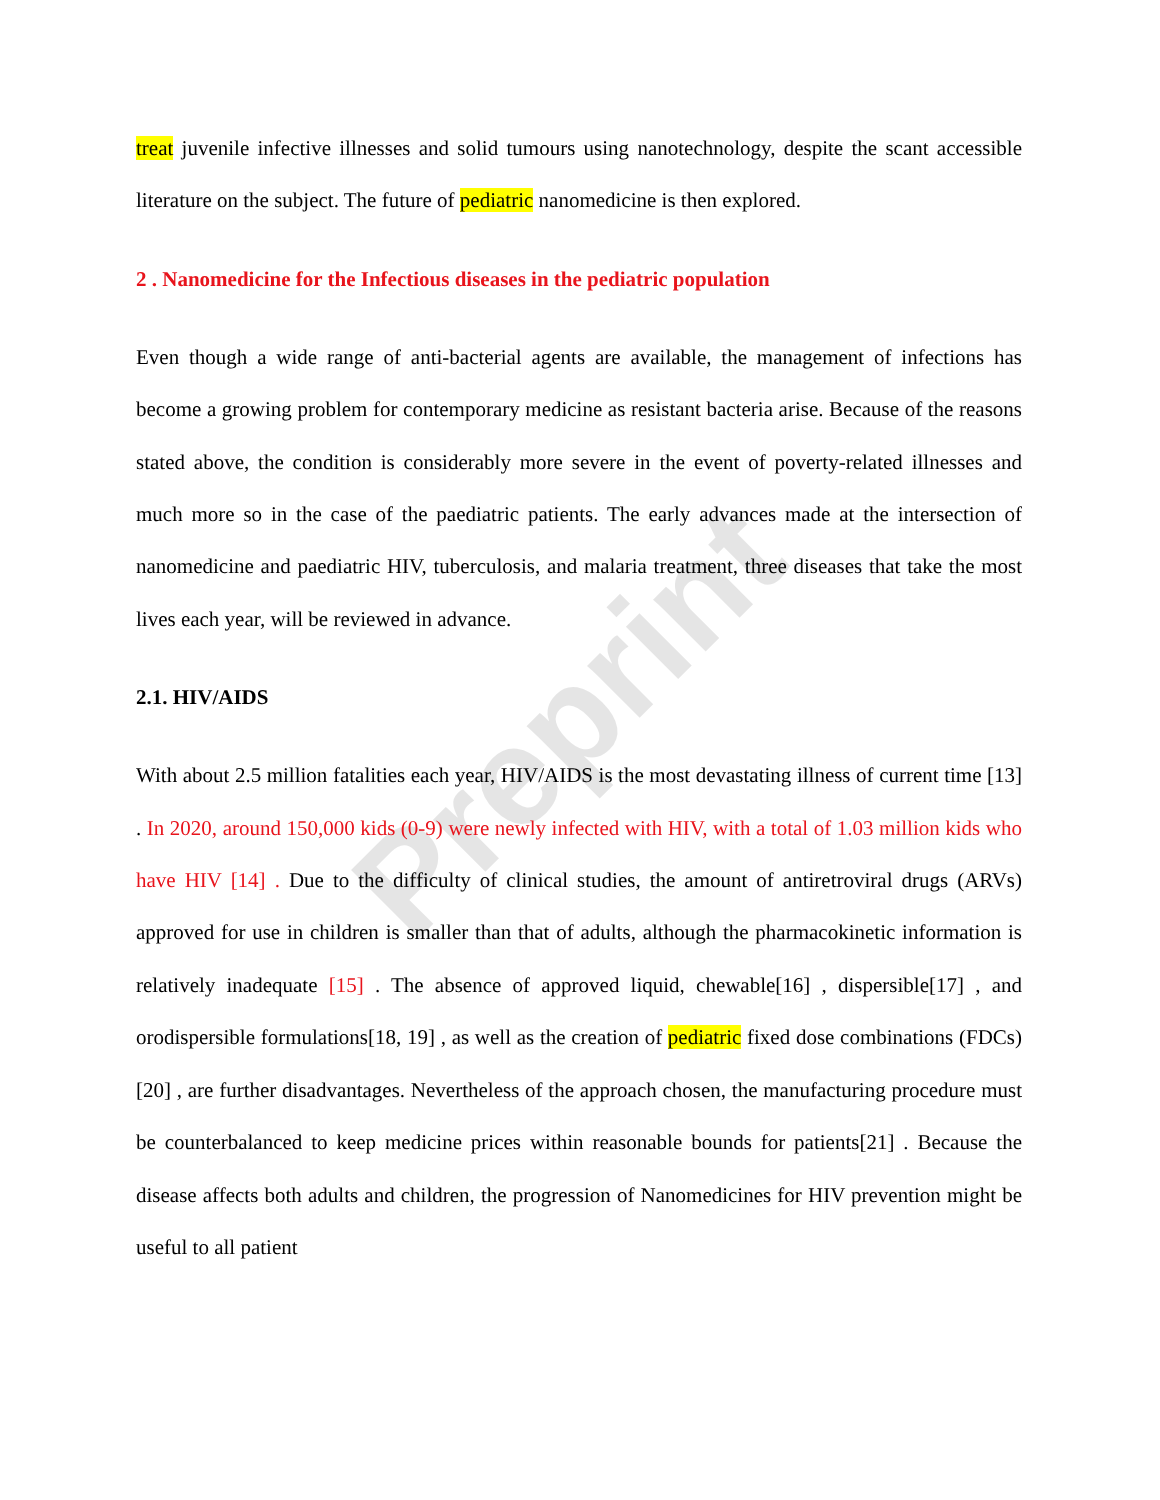Preprint
treat juvenile infective illnesses and solid tumours using nanotechnology, despite the scant accessible literature on the subject. The future of pediatric nanomedicine is then explored.
2 . Nanomedicine for the Infectious diseases in the pediatric population
Even though a wide range of anti-bacterial agents are available, the management of infections has become a growing problem for contemporary medicine as resistant bacteria arise. Because of the reasons stated above, the condition is considerably more severe in the event of poverty-related illnesses and much more so in the case of the paediatric patients. The early advances made at the intersection of nanomedicine and paediatric HIV, tuberculosis, and malaria treatment, three diseases that take the most lives each year, will be reviewed in advance.
2.1. HIV/AIDS
With about 2.5 million fatalities each year, HIV/AIDS is the most devastating illness of current time [13] . In 2020, around 150,000 kids (0-9) were newly infected with HIV, with a total of 1.03 million kids who have HIV [14] . Due to the difficulty of clinical studies, the amount of antiretroviral drugs (ARVs) approved for use in children is smaller than that of adults, although the pharmacokinetic information is relatively inadequate [15] . The absence of approved liquid, chewable[16] , dispersible[17] , and orodispersible formulations[18, 19] , as well as the creation of pediatric fixed dose combinations (FDCs)[20] , are further disadvantages. Nevertheless of the approach chosen, the manufacturing procedure must be counterbalanced to keep medicine prices within reasonable bounds for patients[21] . Because the disease affects both adults and children, the progression of Nanomedicines for HIV prevention might be useful to all patient